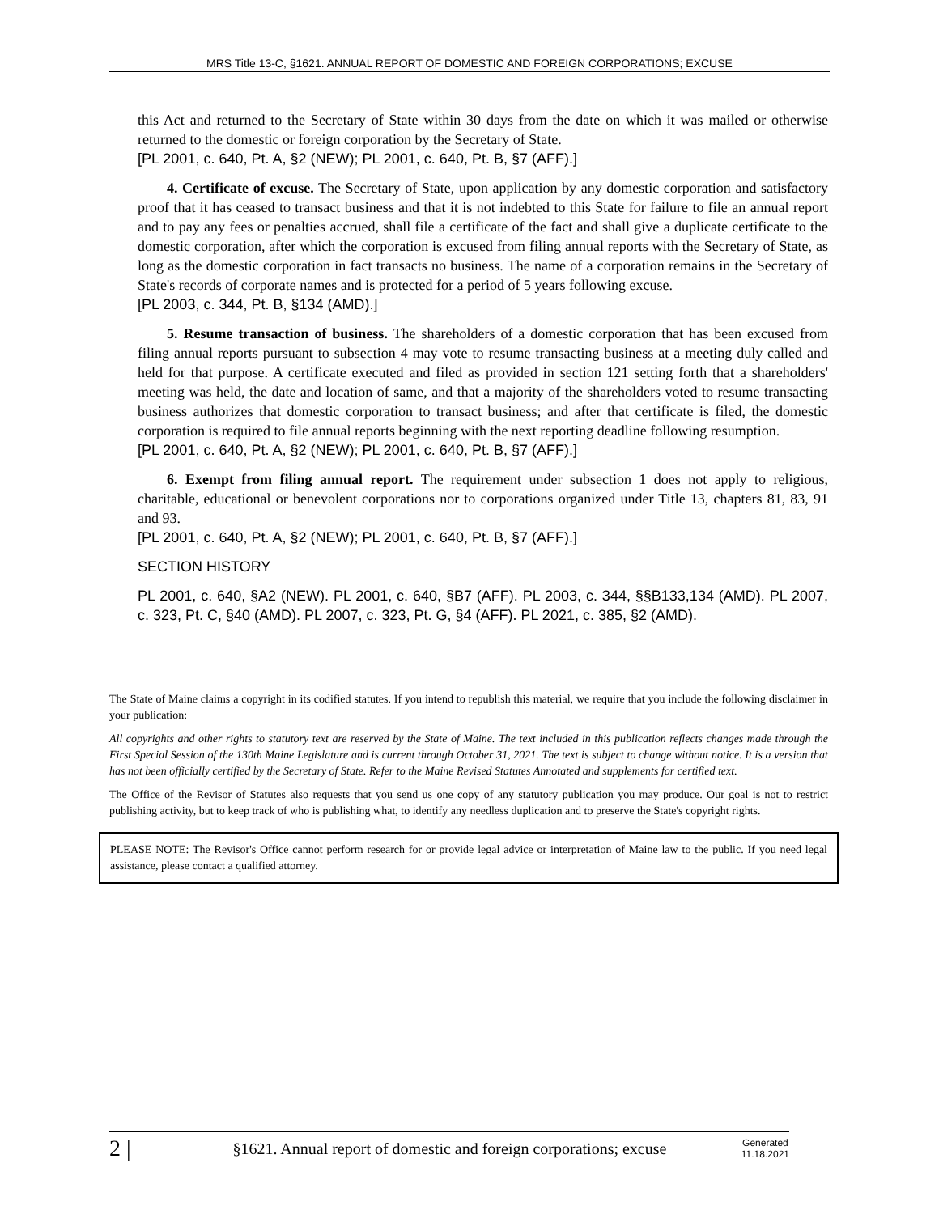MRS Title 13-C, §1621. ANNUAL REPORT OF DOMESTIC AND FOREIGN CORPORATIONS; EXCUSE
this Act and returned to the Secretary of State within 30 days from the date on which it was mailed or otherwise returned to the domestic or foreign corporation by the Secretary of State.
[PL 2001, c. 640, Pt. A, §2 (NEW); PL 2001, c. 640, Pt. B, §7 (AFF).]
4. Certificate of excuse. The Secretary of State, upon application by any domestic corporation and satisfactory proof that it has ceased to transact business and that it is not indebted to this State for failure to file an annual report and to pay any fees or penalties accrued, shall file a certificate of the fact and shall give a duplicate certificate to the domestic corporation, after which the corporation is excused from filing annual reports with the Secretary of State, as long as the domestic corporation in fact transacts no business. The name of a corporation remains in the Secretary of State's records of corporate names and is protected for a period of 5 years following excuse.
[PL 2003, c. 344, Pt. B, §134 (AMD).]
5. Resume transaction of business. The shareholders of a domestic corporation that has been excused from filing annual reports pursuant to subsection 4 may vote to resume transacting business at a meeting duly called and held for that purpose. A certificate executed and filed as provided in section 121 setting forth that a shareholders' meeting was held, the date and location of same, and that a majority of the shareholders voted to resume transacting business authorizes that domestic corporation to transact business; and after that certificate is filed, the domestic corporation is required to file annual reports beginning with the next reporting deadline following resumption.
[PL 2001, c. 640, Pt. A, §2 (NEW); PL 2001, c. 640, Pt. B, §7 (AFF).]
6. Exempt from filing annual report. The requirement under subsection 1 does not apply to religious, charitable, educational or benevolent corporations nor to corporations organized under Title 13, chapters 81, 83, 91 and 93.
[PL 2001, c. 640, Pt. A, §2 (NEW); PL 2001, c. 640, Pt. B, §7 (AFF).]
SECTION HISTORY
PL 2001, c. 640, §A2 (NEW). PL 2001, c. 640, §B7 (AFF). PL 2003, c. 344, §§B133,134 (AMD). PL 2007, c. 323, Pt. C, §40 (AMD). PL 2007, c. 323, Pt. G, §4 (AFF). PL 2021, c. 385, §2 (AMD).
The State of Maine claims a copyright in its codified statutes. If you intend to republish this material, we require that you include the following disclaimer in your publication:
All copyrights and other rights to statutory text are reserved by the State of Maine. The text included in this publication reflects changes made through the First Special Session of the 130th Maine Legislature and is current through October 31, 2021. The text is subject to change without notice. It is a version that has not been officially certified by the Secretary of State. Refer to the Maine Revised Statutes Annotated and supplements for certified text.
The Office of the Revisor of Statutes also requests that you send us one copy of any statutory publication you may produce. Our goal is not to restrict publishing activity, but to keep track of who is publishing what, to identify any needless duplication and to preserve the State's copyright rights.
PLEASE NOTE: The Revisor's Office cannot perform research for or provide legal advice or interpretation of Maine law to the public. If you need legal assistance, please contact a qualified attorney.
2 | §1621. Annual report of domestic and foreign corporations; excuse Generated
11.18.2021